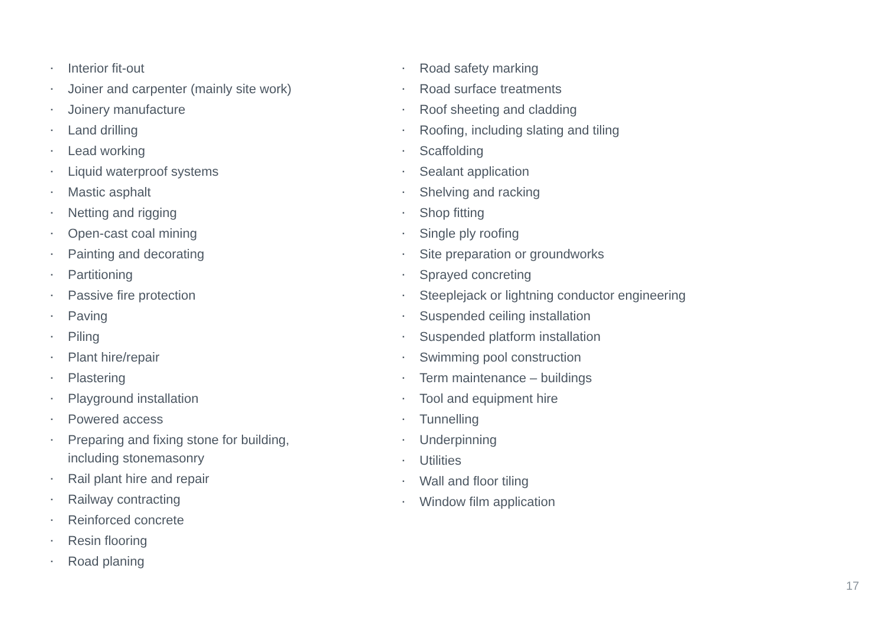▪ Interior fit-out
▪ Joiner and carpenter (mainly site work)
▪ Joinery manufacture
▪ Land drilling
▪ Lead working
▪ Liquid waterproof systems
▪ Mastic asphalt
▪ Netting and rigging
▪ Open-cast coal mining
▪ Painting and decorating
▪ Partitioning
▪ Passive fire protection
▪ Paving
▪ Piling
▪ Plant hire/repair
▪ Plastering
▪ Playground installation
▪ Powered access
▪ Preparing and fixing stone for building,
including stonemasonry
▪ Rail plant hire and repair
▪ Railway contracting
▪ Reinforced concrete
▪ Resin flooring
▪ Road planing
▪ Road safety marking
▪ Road surface treatments
▪ Roof sheeting and cladding
▪ Roofing, including slating and tiling
▪ Scaffolding
▪ Sealant application
▪ Shelving and racking
▪ Shop fitting
▪ Single ply roofing
▪ Site preparation or groundworks
▪ Sprayed concreting
▪ Steeplejack or lightning conductor engineering
▪ Suspended ceiling installation
▪ Suspended platform installation
▪ Swimming pool construction
▪ Term maintenance – buildings
▪ Tool and equipment hire
▪ Tunnelling
▪ Underpinning
▪ Utilities
▪ Wall and floor tiling
▪ Window film application
17